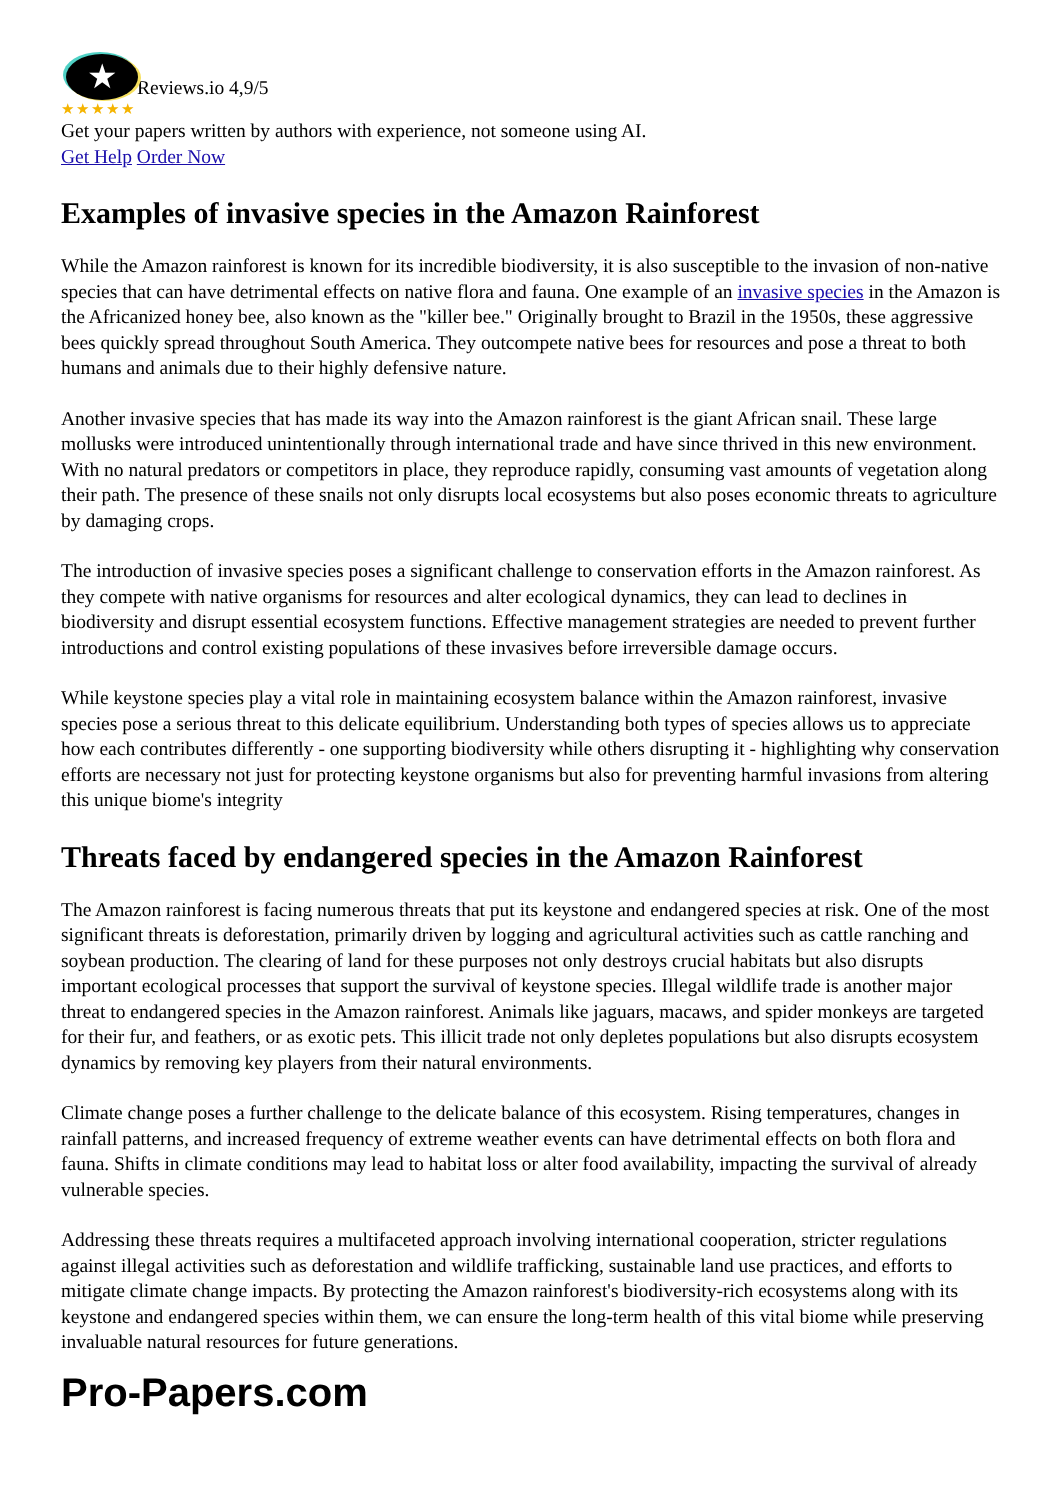★
Reviews.io 4,9/5
★★★★★
Get your papers written by authors with experience, not someone using AI.
Get Help Order Now
Examples of invasive species in the Amazon Rainforest
While the Amazon rainforest is known for its incredible biodiversity, it is also susceptible to the invasion of non-native species that can have detrimental effects on native flora and fauna. One example of an invasive species in the Amazon is the Africanized honey bee, also known as the "killer bee." Originally brought to Brazil in the 1950s, these aggressive bees quickly spread throughout South America. They outcompete native bees for resources and pose a threat to both humans and animals due to their highly defensive nature.
Another invasive species that has made its way into the Amazon rainforest is the giant African snail. These large mollusks were introduced unintentionally through international trade and have since thrived in this new environment. With no natural predators or competitors in place, they reproduce rapidly, consuming vast amounts of vegetation along their path. The presence of these snails not only disrupts local ecosystems but also poses economic threats to agriculture by damaging crops.
The introduction of invasive species poses a significant challenge to conservation efforts in the Amazon rainforest. As they compete with native organisms for resources and alter ecological dynamics, they can lead to declines in biodiversity and disrupt essential ecosystem functions. Effective management strategies are needed to prevent further introductions and control existing populations of these invasives before irreversible damage occurs.
While keystone species play a vital role in maintaining ecosystem balance within the Amazon rainforest, invasive species pose a serious threat to this delicate equilibrium. Understanding both types of species allows us to appreciate how each contributes differently - one supporting biodiversity while others disrupting it - highlighting why conservation efforts are necessary not just for protecting keystone organisms but also for preventing harmful invasions from altering this unique biome's integrity
Threats faced by endangered species in the Amazon Rainforest
The Amazon rainforest is facing numerous threats that put its keystone and endangered species at risk. One of the most significant threats is deforestation, primarily driven by logging and agricultural activities such as cattle ranching and soybean production. The clearing of land for these purposes not only destroys crucial habitats but also disrupts important ecological processes that support the survival of keystone species. Illegal wildlife trade is another major threat to endangered species in the Amazon rainforest. Animals like jaguars, macaws, and spider monkeys are targeted for their fur, and feathers, or as exotic pets. This illicit trade not only depletes populations but also disrupts ecosystem dynamics by removing key players from their natural environments.
Climate change poses a further challenge to the delicate balance of this ecosystem. Rising temperatures, changes in rainfall patterns, and increased frequency of extreme weather events can have detrimental effects on both flora and fauna. Shifts in climate conditions may lead to habitat loss or alter food availability, impacting the survival of already vulnerable species.
Addressing these threats requires a multifaceted approach involving international cooperation, stricter regulations against illegal activities such as deforestation and wildlife trafficking, sustainable land use practices, and efforts to mitigate climate change impacts. By protecting the Amazon rainforest's biodiversity-rich ecosystems along with its keystone and endangered species within them, we can ensure the long-term health of this vital biome while preserving invaluable natural resources for future generations.
Pro-Papers.com